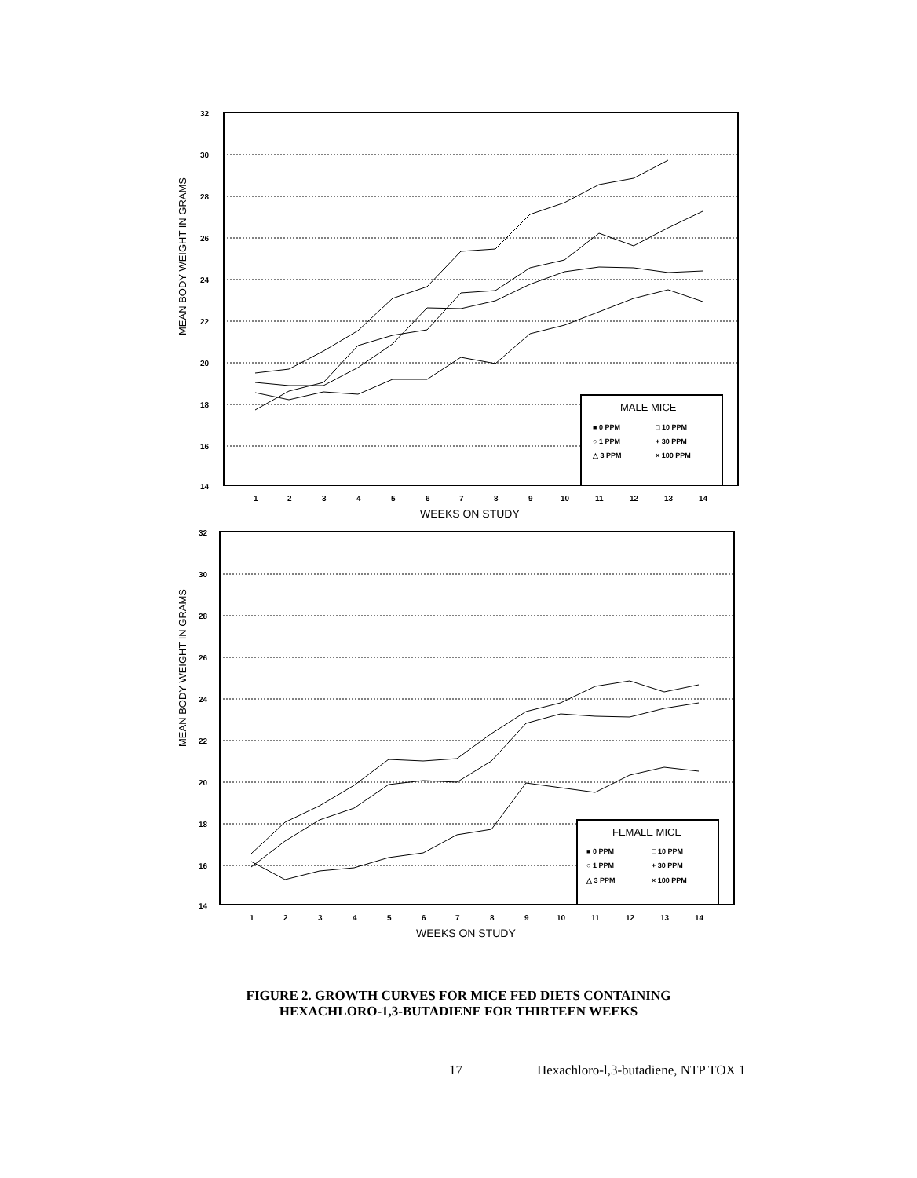MEAN BODY WEIGHT IN GRAMS
32
30
28
26
24
22
20
18
16
14
MALE MICE
■ 0 PPM
□ 10 PPM
○ 1 PPM
+ 30 PPM
△ 3 PPM
× 100 PPM
1
2
3
4
5
6
7
8
9
10
11
12
13
14
WEEKS ON STUDY
MEAN BODY WEIGHT IN GRAMS
32
30
28
26
24
22
20
18
16
14
FEMALE MICE
■ 0 PPM
□ 10 PPM
○ 1 PPM
+ 30 PPM
△ 3 PPM
× 100 PPM
1
2
3
4
5
6
7
8
9
10
11
12
13
14
WEEKS ON STUDY
FIGURE 2. GROWTH CURVES FOR MICE FED DIETS CONTAINING
HEXACHLORO-1,3-BUTADIENE FOR THIRTEEN WEEKS
17 Hexachloro-l,3-butadiene, NTP TOX 1